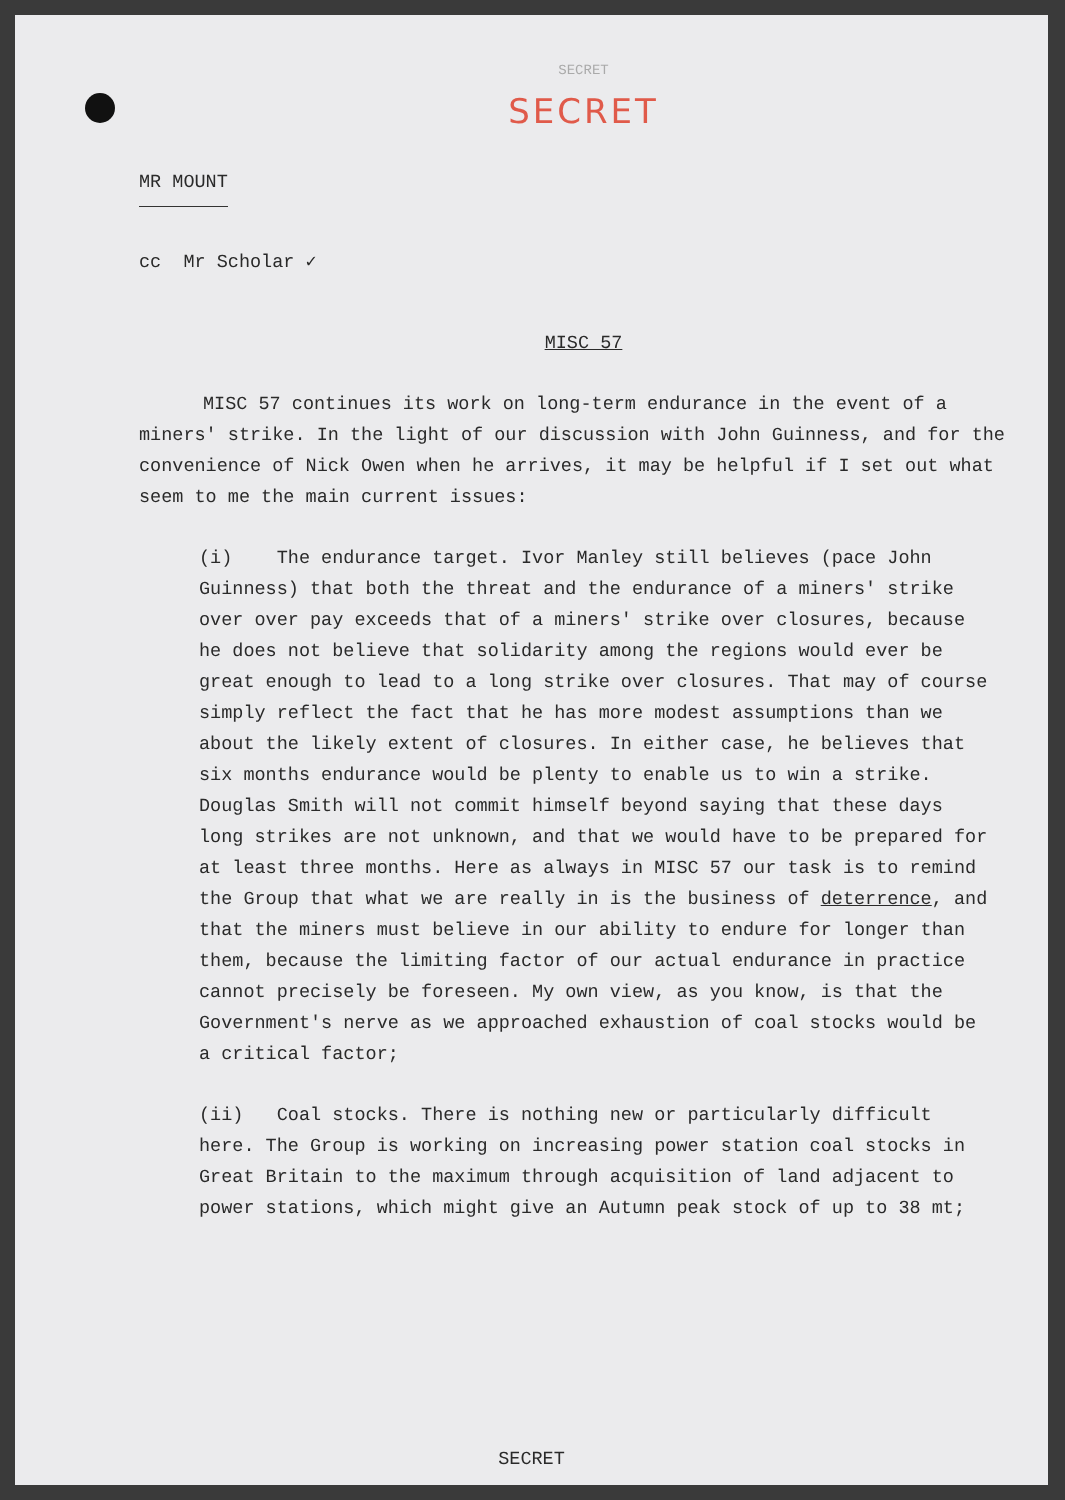SECRET
SECRET
MR MOUNT
cc Mr Scholar ✓
MISC 57
MISC 57 continues its work on long-term endurance in the event of a miners' strike. In the light of our discussion with John Guinness, and for the convenience of Nick Owen when he arrives, it may be helpful if I set out what seem to me the main current issues:
(i) The endurance target. Ivor Manley still believes (pace John Guinness) that both the threat and the endurance of a miners' strike over over pay exceeds that of a miners' strike over closures, because he does not believe that solidarity among the regions would ever be great enough to lead to a long strike over closures. That may of course simply reflect the fact that he has more modest assumptions than we about the likely extent of closures. In either case, he believes that six months endurance would be plenty to enable us to win a strike. Douglas Smith will not commit himself beyond saying that these days long strikes are not unknown, and that we would have to be prepared for at least three months. Here as always in MISC 57 our task is to remind the Group that what we are really in is the business of deterrence, and that the miners must believe in our ability to endure for longer than them, because the limiting factor of our actual endurance in practice cannot precisely be foreseen. My own view, as you know, is that the Government's nerve as we approached exhaustion of coal stocks would be a critical factor;
(ii) Coal stocks. There is nothing new or particularly difficult here. The Group is working on increasing power station coal stocks in Great Britain to the maximum through acquisition of land adjacent to power stations, which might give an Autumn peak stock of up to 38 mt;
SECRET